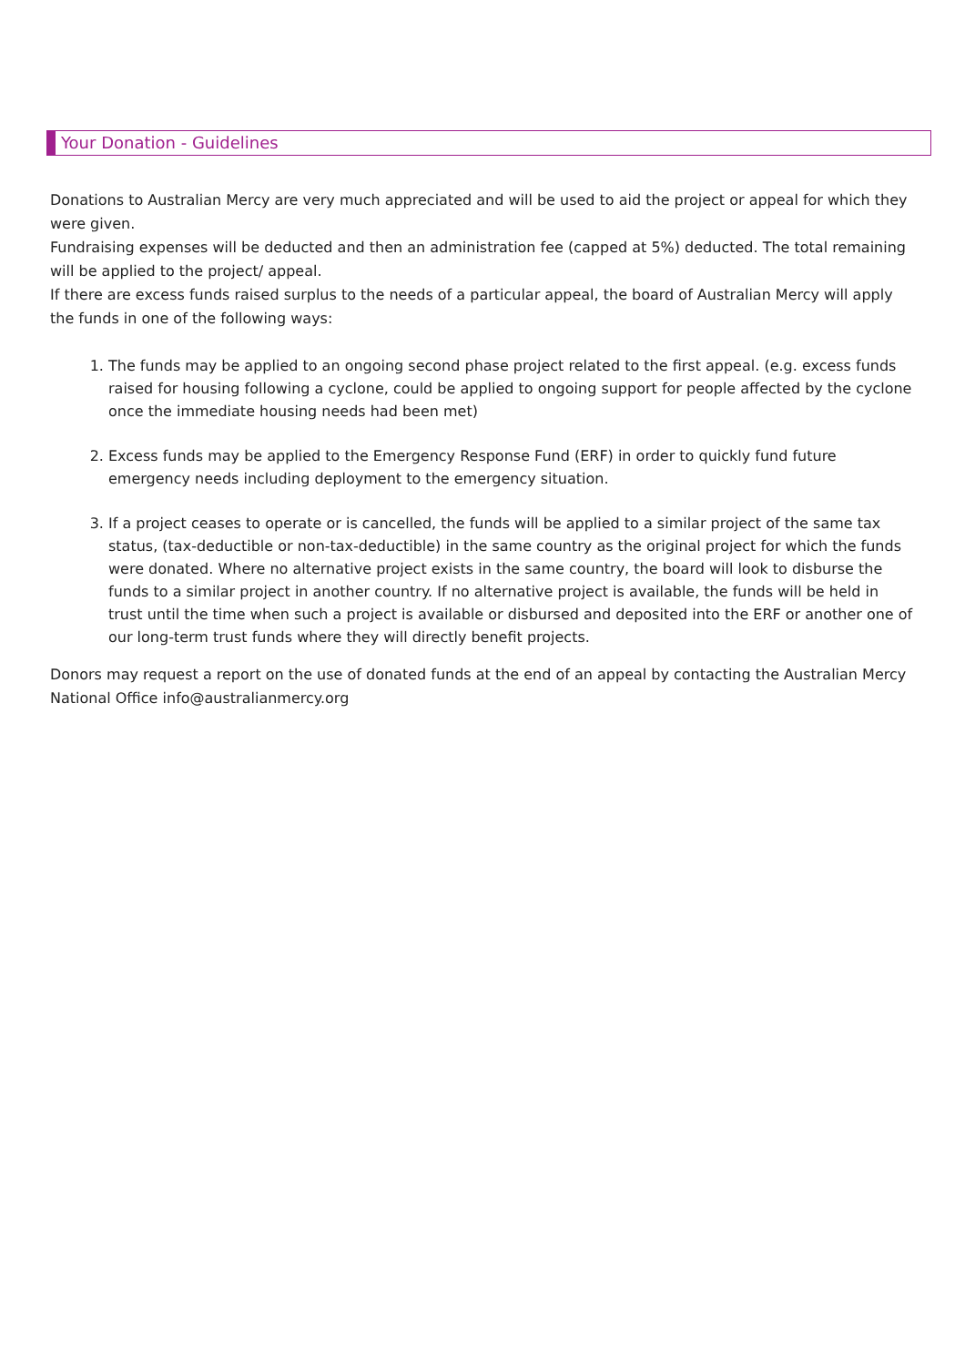Your Donation - Guidelines
Donations to Australian Mercy are very much appreciated and will be used to aid the project or appeal for which they were given.
Fundraising expenses will be deducted and then an administration fee (capped at 5%) deducted. The total remaining will be applied to the project/ appeal.
If there are excess funds raised surplus to the needs of a particular appeal, the board of Australian Mercy will apply the funds in one of the following ways:
1. The funds may be applied to an ongoing second phase project related to the first appeal. (e.g. excess funds raised for housing following a cyclone, could be applied to ongoing support for people affected by the cyclone once the immediate housing needs had been met)
2. Excess funds may be applied to the Emergency Response Fund (ERF) in order to quickly fund future emergency needs including deployment to the emergency situation.
3. If a project ceases to operate or is cancelled, the funds will be applied to a similar project of the same tax status, (tax-deductible or non-tax-deductible) in the same country as the original project for which the funds were donated. Where no alternative project exists in the same country, the board will look to disburse the funds to a similar project in another country. If no alternative project is available, the funds will be held in trust until the time when such a project is available or disbursed and deposited into the ERF or another one of our long-term trust funds where they will directly benefit projects.
Donors may request a report on the use of donated funds at the end of an appeal by contacting the Australian Mercy National Office info@australianmercy.org